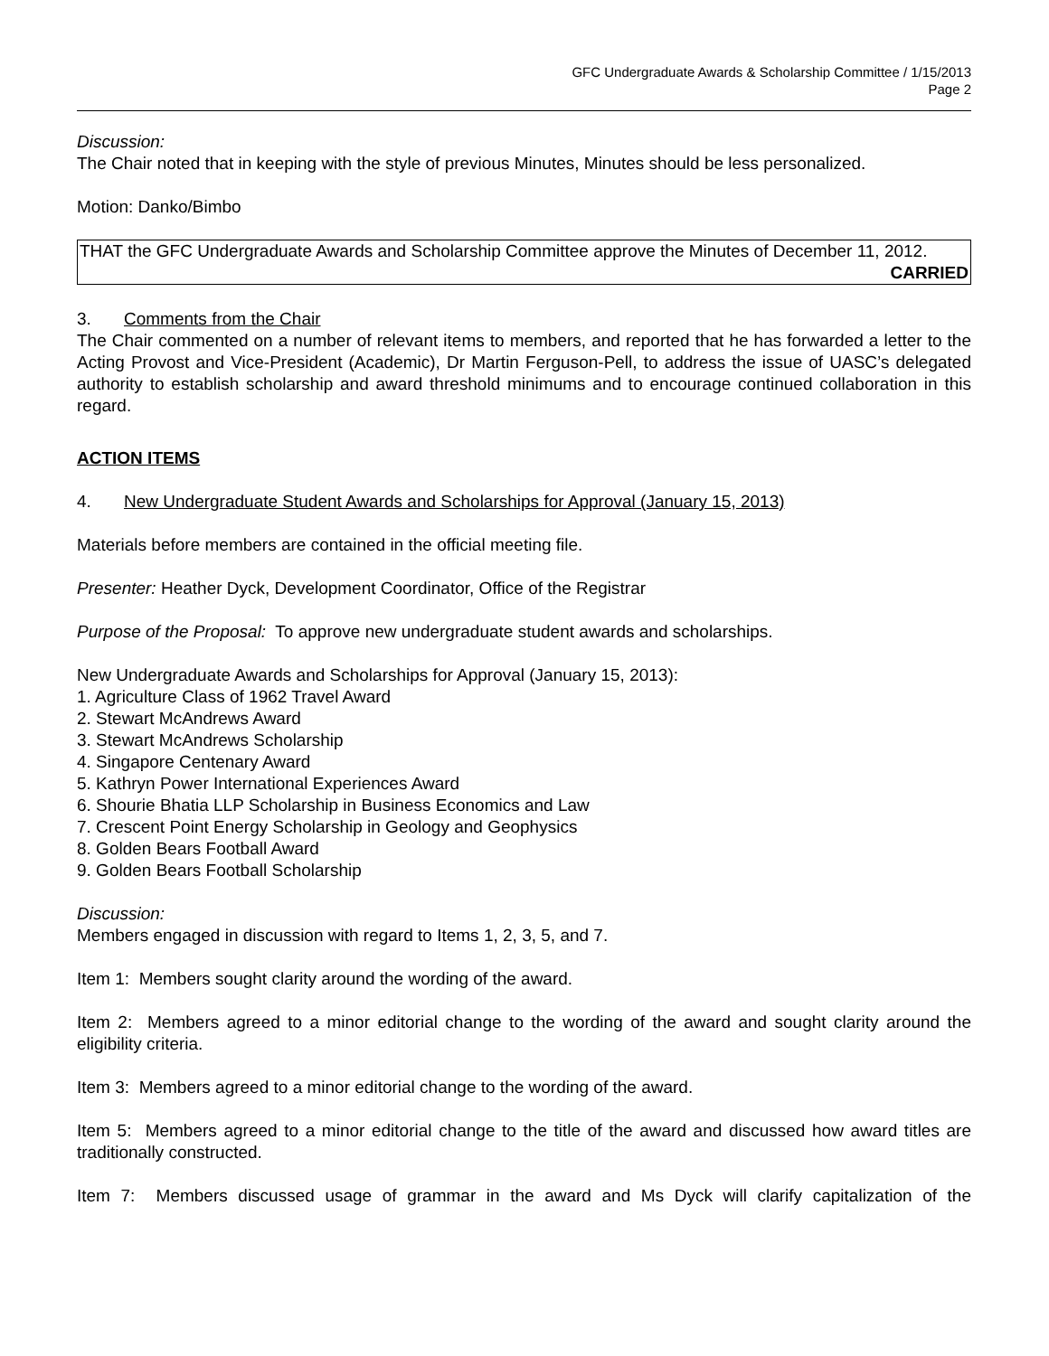GFC Undergraduate Awards & Scholarship Committee / 1/15/2013
Page 2
Discussion:
The Chair noted that in keeping with the style of previous Minutes, Minutes should be less personalized.
Motion: Danko/Bimbo
THAT the GFC Undergraduate Awards and Scholarship Committee approve the Minutes of December 11, 2012.
CARRIED
3. Comments from the Chair
The Chair commented on a number of relevant items to members, and reported that he has forwarded a letter to the Acting Provost and Vice-President (Academic), Dr Martin Ferguson-Pell, to address the issue of UASC’s delegated authority to establish scholarship and award threshold minimums and to encourage continued collaboration in this regard.
ACTION ITEMS
4. New Undergraduate Student Awards and Scholarships for Approval (January 15, 2013)
Materials before members are contained in the official meeting file.
Presenter: Heather Dyck, Development Coordinator, Office of the Registrar
Purpose of the Proposal: To approve new undergraduate student awards and scholarships.
New Undergraduate Awards and Scholarships for Approval (January 15, 2013):
1. Agriculture Class of 1962 Travel Award
2. Stewart McAndrews Award
3. Stewart McAndrews Scholarship
4. Singapore Centenary Award
5. Kathryn Power International Experiences Award
6. Shourie Bhatia LLP Scholarship in Business Economics and Law
7. Crescent Point Energy Scholarship in Geology and Geophysics
8. Golden Bears Football Award
9. Golden Bears Football Scholarship
Discussion:
Members engaged in discussion with regard to Items 1, 2, 3, 5, and 7.
Item 1: Members sought clarity around the wording of the award.
Item 2: Members agreed to a minor editorial change to the wording of the award and sought clarity around the eligibility criteria.
Item 3: Members agreed to a minor editorial change to the wording of the award.
Item 5: Members agreed to a minor editorial change to the title of the award and discussed how award titles are traditionally constructed.
Item 7: Members discussed usage of grammar in the award and Ms Dyck will clarify capitalization of the